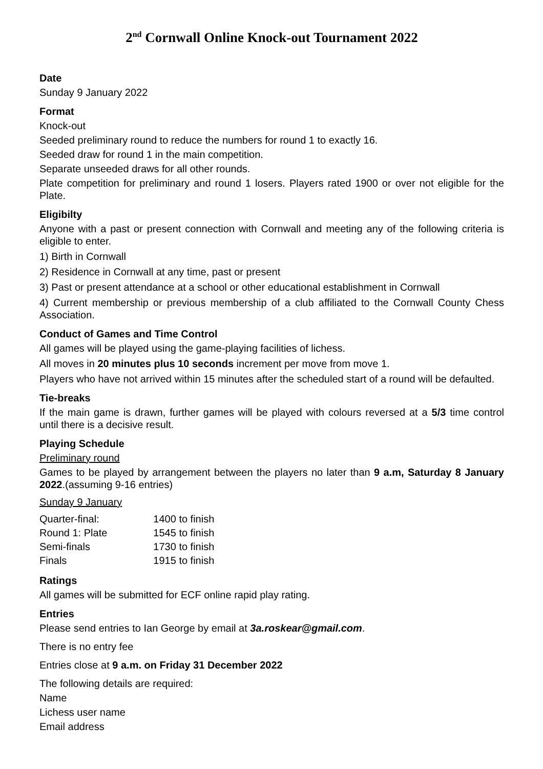2<sup>nd</sup> Cornwall Online Knock-out Tournament 2022
Date
Sunday 9 January 2022
Format
Knock-out
Seeded preliminary round to reduce the numbers for round 1 to exactly 16.
Seeded draw for round 1 in the main competition.
Separate unseeded draws for all other rounds.
Plate competition for preliminary and round 1 losers. Players rated 1900 or over not eligible for the Plate.
Eligibilty
Anyone with a past or present connection with Cornwall and meeting any of the following criteria is eligible to enter.
1) Birth in Cornwall
2) Residence in Cornwall at any time, past or present
3) Past or present attendance at a school or other educational establishment in Cornwall
4) Current membership or previous membership of a club affiliated to the Cornwall County Chess Association.
Conduct of Games and Time Control
All games will be played using the game-playing facilities of lichess.
All moves in 20 minutes plus 10 seconds increment per move from move 1.
Players who have not arrived within 15 minutes after the scheduled start of a round will be defaulted.
Tie-breaks
If the main game is drawn, further games will be played with colours reversed at a 5/3 time control until there is a decisive result.
Playing Schedule
Preliminary round
Games to be played by arrangement between the players no later than 9 a.m, Saturday 8 January 2022.(assuming 9-16 entries)
Sunday 9 January
| Quarter-final: | 1400 to finish |
| Round 1: Plate | 1545 to finish |
| Semi-finals | 1730 to finish |
| Finals | 1915 to finish |
Ratings
All games will be submitted for ECF online rapid play rating.
Entries
Please send entries to Ian George by email at 3a.roskear@gmail.com.
There is no entry fee
Entries close at 9 a.m. on Friday 31 December 2022
The following details are required:
Name
Lichess user name
Email address